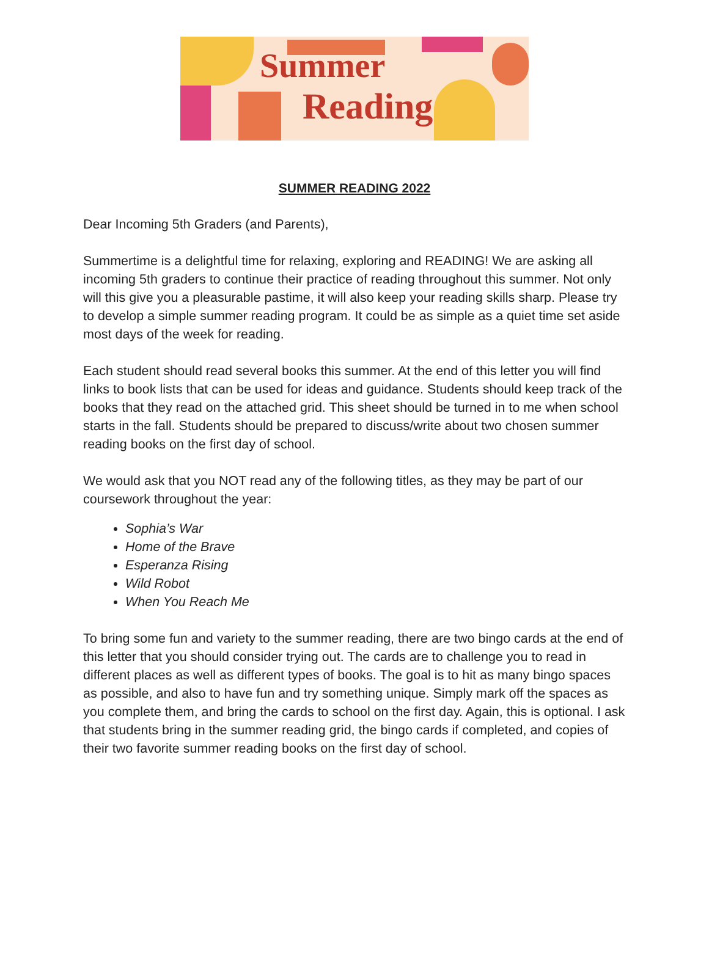Summer
Reading
SUMMER READING 2022
Dear Incoming 5th Graders (and Parents),
Summertime is a delightful time for relaxing, exploring and READING! We are asking all incoming 5th graders to continue their practice of reading throughout this summer. Not only will this give you a pleasurable pastime, it will also keep your reading skills sharp. Please try to develop a simple summer reading program. It could be as simple as a quiet time set aside most days of the week for reading.
Each student should read several books this summer. At the end of this letter you will find links to book lists that can be used for ideas and guidance. Students should keep track of the books that they read on the attached grid. This sheet should be turned in to me when school starts in the fall. Students should be prepared to discuss/write about two chosen summer reading books on the first day of school.
We would ask that you NOT read any of the following titles, as they may be part of our coursework throughout the year:
Sophia’s War
Home of the Brave
Esperanza Rising
Wild Robot
When You Reach Me
To bring some fun and variety to the summer reading, there are two bingo cards at the end of this letter that you should consider trying out. The cards are to challenge you to read in different places as well as different types of books. The goal is to hit as many bingo spaces as possible, and also to have fun and try something unique. Simply mark off the spaces as you complete them, and bring the cards to school on the first day. Again, this is optional. I ask that students bring in the summer reading grid, the bingo cards if completed, and copies of their two favorite summer reading books on the first day of school.